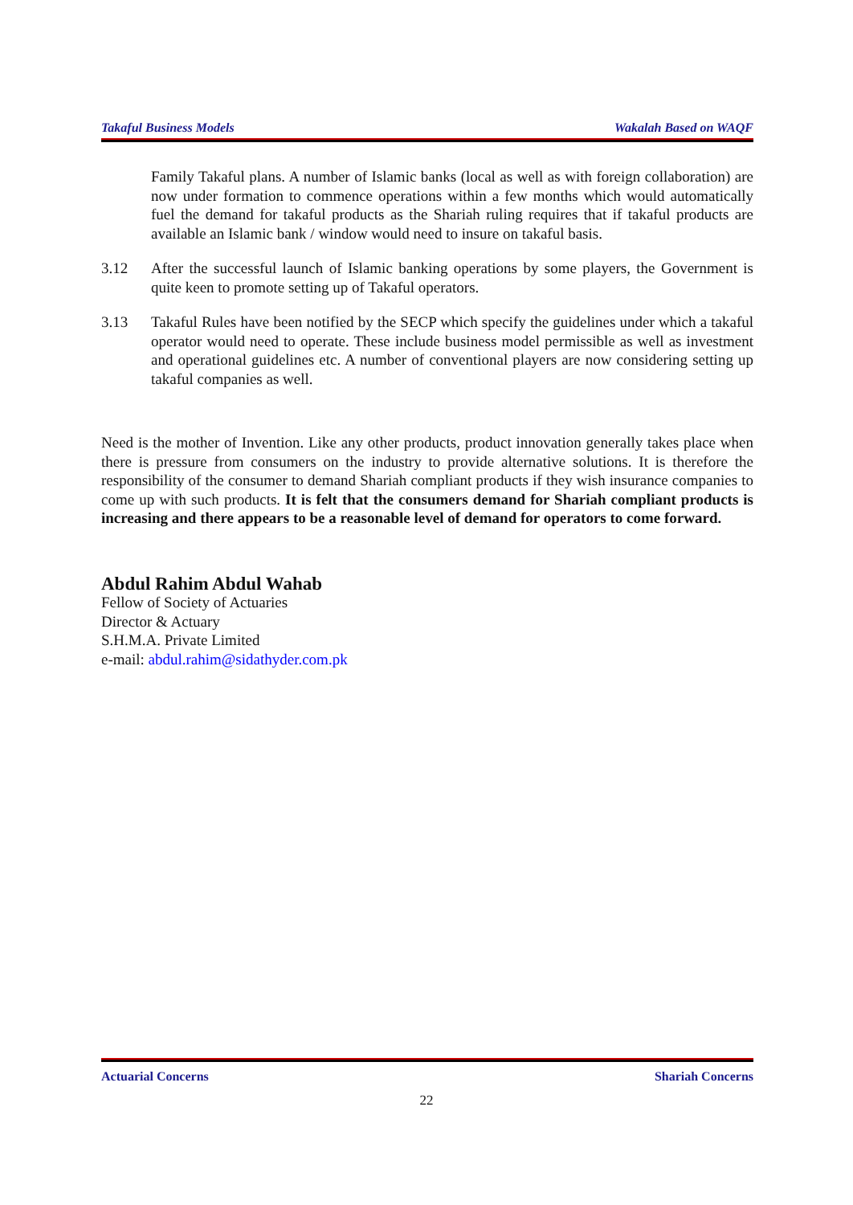Takaful Business Models Wakalah Based on WAQF
Family Takaful plans. A number of Islamic banks (local as well as with foreign collaboration) are now under formation to commence operations within a few months which would automatically fuel the demand for takaful products as the Shariah ruling requires that if takaful products are available an Islamic bank / window would need to insure on takaful basis.
3.12 After the successful launch of Islamic banking operations by some players, the Government is quite keen to promote setting up of Takaful operators.
3.13 Takaful Rules have been notified by the SECP which specify the guidelines under which a takaful operator would need to operate. These include business model permissible as well as investment and operational guidelines etc. A number of conventional players are now considering setting up takaful companies as well.
Need is the mother of Invention. Like any other products, product innovation generally takes place when there is pressure from consumers on the industry to provide alternative solutions. It is therefore the responsibility of the consumer to demand Shariah compliant products if they wish insurance companies to come up with such products. It is felt that the consumers demand for Shariah compliant products is increasing and there appears to be a reasonable level of demand for operators to come forward.
Abdul Rahim Abdul Wahab
Fellow of Society of Actuaries
Director & Actuary
S.H.M.A. Private Limited
e-mail: abdul.rahim@sidathyder.com.pk
Actuarial Concerns Shariah Concerns
22